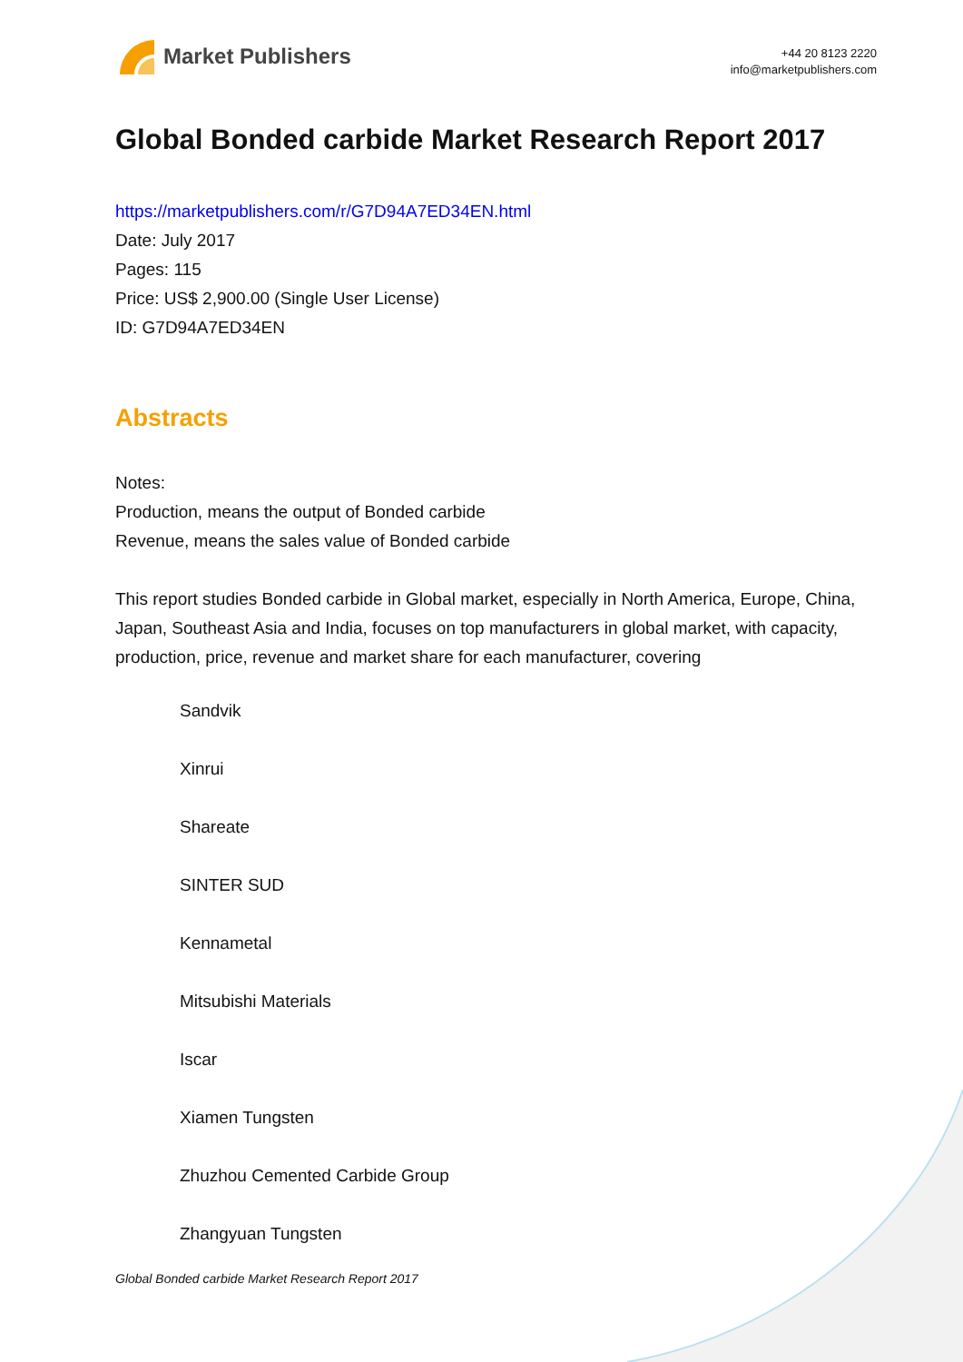Market Publishers
+44 20 8123 2220
info@marketpublishers.com
Global Bonded carbide Market Research Report 2017
https://marketpublishers.com/r/G7D94A7ED34EN.html
Date: July 2017
Pages: 115
Price: US$ 2,900.00 (Single User License)
ID: G7D94A7ED34EN
Abstracts
Notes:
Production, means the output of Bonded carbide
Revenue, means the sales value of Bonded carbide
This report studies Bonded carbide in Global market, especially in North America, Europe, China, Japan, Southeast Asia and India, focuses on top manufacturers in global market, with capacity, production, price, revenue and market share for each manufacturer, covering
Sandvik
Xinrui
Shareate
SINTER SUD
Kennametal
Mitsubishi Materials
Iscar
Xiamen Tungsten
Zhuzhou Cemented Carbide Group
Zhangyuan Tungsten
Global Bonded carbide Market Research Report 2017